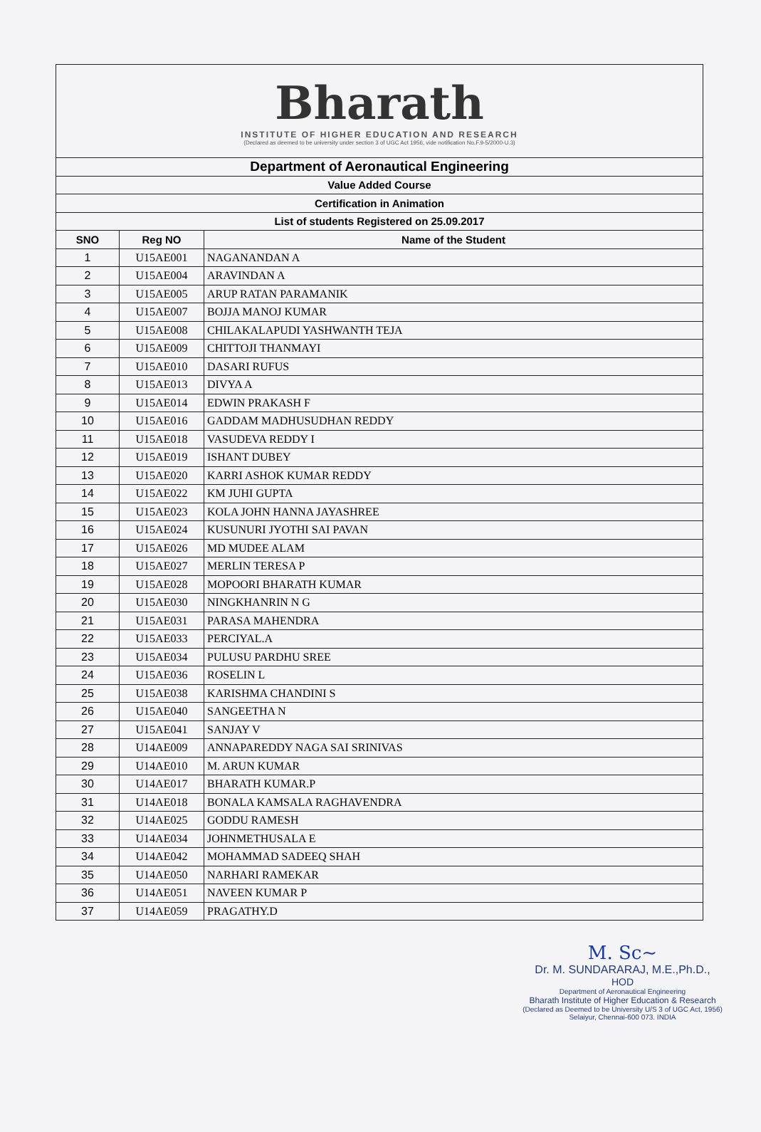| Bharath INSTITUTE OF HIGHER EDUCATION AND RESEARCH (Declared as deemed to be university under section 3 of UGC Act 1956, vide notification No.F.9-5/2000-U.3) | | |
| Department of Aeronautical Engineering | | |
| Value Added Course | | |
| Certification in Animation | | |
| List of students Registered on 25.09.2017 | | |
| SNO | Reg NO | Name of the Student |
| 1 | U15AE001 | NAGANANDAN A |
| 2 | U15AE004 | ARAVINDAN A |
| 3 | U15AE005 | ARUP RATAN PARAMANIK |
| 4 | U15AE007 | BOJJA MANOJ KUMAR |
| 5 | U15AE008 | CHILAKALAPUDI YASHWANTH TEJA |
| 6 | U15AE009 | CHITTOJI THANMAYI |
| 7 | U15AE010 | DASARI RUFUS |
| 8 | U15AE013 | DIVYA A |
| 9 | U15AE014 | EDWIN PRAKASH F |
| 10 | U15AE016 | GADDAM MADHUSUDHAN REDDY |
| 11 | U15AE018 | VASUDEVA REDDY I |
| 12 | U15AE019 | ISHANT DUBEY |
| 13 | U15AE020 | KARRI ASHOK KUMAR REDDY |
| 14 | U15AE022 | KM JUHI GUPTA |
| 15 | U15AE023 | KOLA JOHN HANNA JAYASHREE |
| 16 | U15AE024 | KUSUNURI JYOTHI SAI PAVAN |
| 17 | U15AE026 | MD MUDEE ALAM |
| 18 | U15AE027 | MERLIN TERESA P |
| 19 | U15AE028 | MOPOORI BHARATH KUMAR |
| 20 | U15AE030 | NINGKHANRIN N G |
| 21 | U15AE031 | PARASA MAHENDRA |
| 22 | U15AE033 | PERCIYAL.A |
| 23 | U15AE034 | PULUSU PARDHU SREE |
| 24 | U15AE036 | ROSELIN L |
| 25 | U15AE038 | KARISHMA CHANDINI S |
| 26 | U15AE040 | SANGEETHA N |
| 27 | U15AE041 | SANJAY V |
| 28 | U14AE009 | ANNAPAREDDY NAGA SAI SRINIVAS |
| 29 | U14AE010 | M. ARUN KUMAR |
| 30 | U14AE017 | BHARATH KUMAR.P |
| 31 | U14AE018 | BONALA KAMSALA RAGHAVENDRA |
| 32 | U14AE025 | GODDU RAMESH |
| 33 | U14AE034 | JOHNMETHUSALA E |
| 34 | U14AE042 | MOHAMMAD SADEEQ SHAH |
| 35 | U14AE050 | NARHARI RAMEKAR |
| 36 | U14AE051 | NAVEEN KUMAR P |
| 37 | U14AE059 | PRAGATHY.D |
M. Sc~
Dr. M. SUNDARARAJ, M.E.,Ph.D.,
HOD
Department of Aeronautical Engineering
Bharath Institute of Higher Education & Research
(Declared as Deemed to be University U/S 3 of UGC Act, 1956)
Selaiyur, Chennai-600 073. INDIA